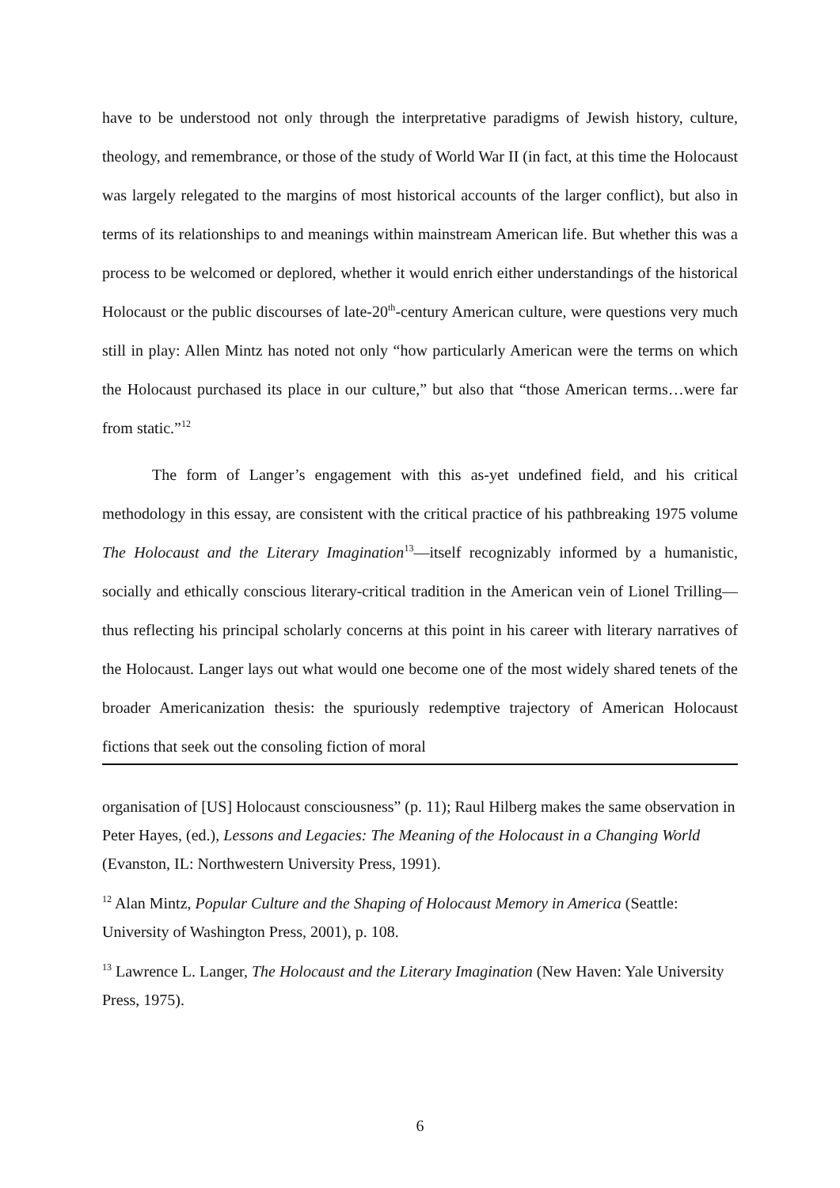have to be understood not only through the interpretative paradigms of Jewish history, culture, theology, and remembrance, or those of the study of World War II (in fact, at this time the Holocaust was largely relegated to the margins of most historical accounts of the larger conflict), but also in terms of its relationships to and meanings within mainstream American life. But whether this was a process to be welcomed or deplored, whether it would enrich either understandings of the historical Holocaust or the public discourses of late-20<sup>th</sup>-century American culture, were questions very much still in play: Allen Mintz has noted not only “how particularly American were the terms on which the Holocaust purchased its place in our culture,” but also that “those American terms…were far from static.”<sup>12</sup>
The form of Langer’s engagement with this as-yet undefined field, and his critical methodology in this essay, are consistent with the critical practice of his pathbreaking 1975 volume The Holocaust and the Literary Imagination<sup>13</sup>—itself recognizably informed by a humanistic, socially and ethically conscious literary-critical tradition in the American vein of Lionel Trilling—thus reflecting his principal scholarly concerns at this point in his career with literary narratives of the Holocaust. Langer lays out what would one become one of the most widely shared tenets of the broader Americanization thesis: the spuriously redemptive trajectory of American Holocaust fictions that seek out the consoling fiction of moral
organisation of [US] Holocaust consciousness” (p. 11); Raul Hilberg makes the same observation in Peter Hayes, (ed.), Lessons and Legacies: The Meaning of the Holocaust in a Changing World (Evanston, IL: Northwestern University Press, 1991).
<sup>12</sup> Alan Mintz, Popular Culture and the Shaping of Holocaust Memory in America (Seattle: University of Washington Press, 2001), p. 108.
<sup>13</sup> Lawrence L. Langer, The Holocaust and the Literary Imagination (New Haven: Yale University Press, 1975).
6